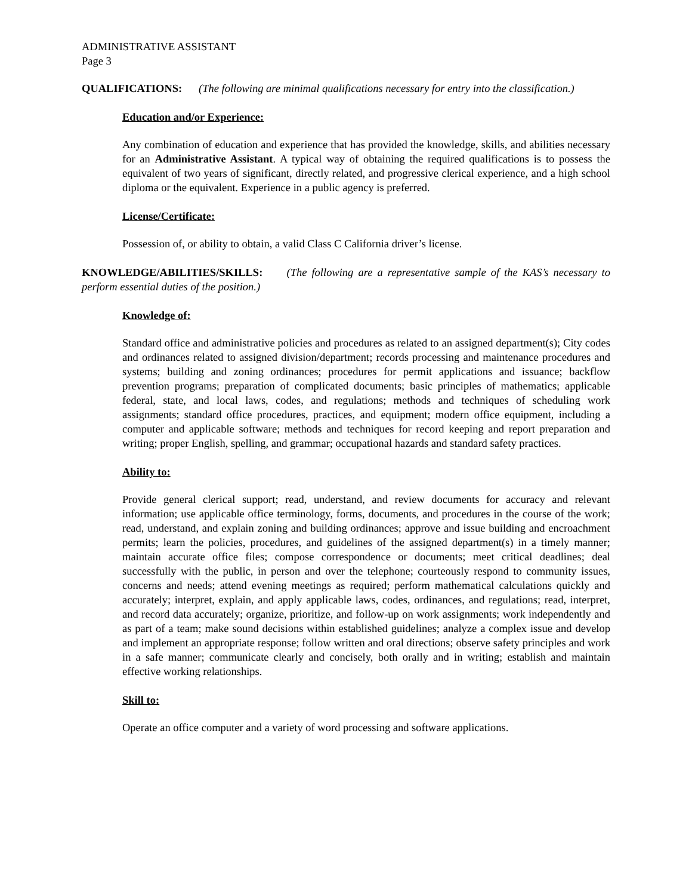ADMINISTRATIVE ASSISTANT
Page 3
QUALIFICATIONS: (The following are minimal qualifications necessary for entry into the classification.)
Education and/or Experience:
Any combination of education and experience that has provided the knowledge, skills, and abilities necessary for an Administrative Assistant. A typical way of obtaining the required qualifications is to possess the equivalent of two years of significant, directly related, and progressive clerical experience, and a high school diploma or the equivalent. Experience in a public agency is preferred.
License/Certificate:
Possession of, or ability to obtain, a valid Class C California driver’s license.
KNOWLEDGE/ABILITIES/SKILLS: (The following are a representative sample of the KAS’s necessary to perform essential duties of the position.)
Knowledge of:
Standard office and administrative policies and procedures as related to an assigned department(s); City codes and ordinances related to assigned division/department; records processing and maintenance procedures and systems; building and zoning ordinances; procedures for permit applications and issuance; backflow prevention programs; preparation of complicated documents; basic principles of mathematics; applicable federal, state, and local laws, codes, and regulations; methods and techniques of scheduling work assignments; standard office procedures, practices, and equipment; modern office equipment, including a computer and applicable software; methods and techniques for record keeping and report preparation and writing; proper English, spelling, and grammar; occupational hazards and standard safety practices.
Ability to:
Provide general clerical support; read, understand, and review documents for accuracy and relevant information; use applicable office terminology, forms, documents, and procedures in the course of the work; read, understand, and explain zoning and building ordinances; approve and issue building and encroachment permits; learn the policies, procedures, and guidelines of the assigned department(s) in a timely manner; maintain accurate office files; compose correspondence or documents; meet critical deadlines; deal successfully with the public, in person and over the telephone; courteously respond to community issues, concerns and needs; attend evening meetings as required; perform mathematical calculations quickly and accurately; interpret, explain, and apply applicable laws, codes, ordinances, and regulations; read, interpret, and record data accurately; organize, prioritize, and follow-up on work assignments; work independently and as part of a team; make sound decisions within established guidelines; analyze a complex issue and develop and implement an appropriate response; follow written and oral directions; observe safety principles and work in a safe manner; communicate clearly and concisely, both orally and in writing; establish and maintain effective working relationships.
Skill to:
Operate an office computer and a variety of word processing and software applications.